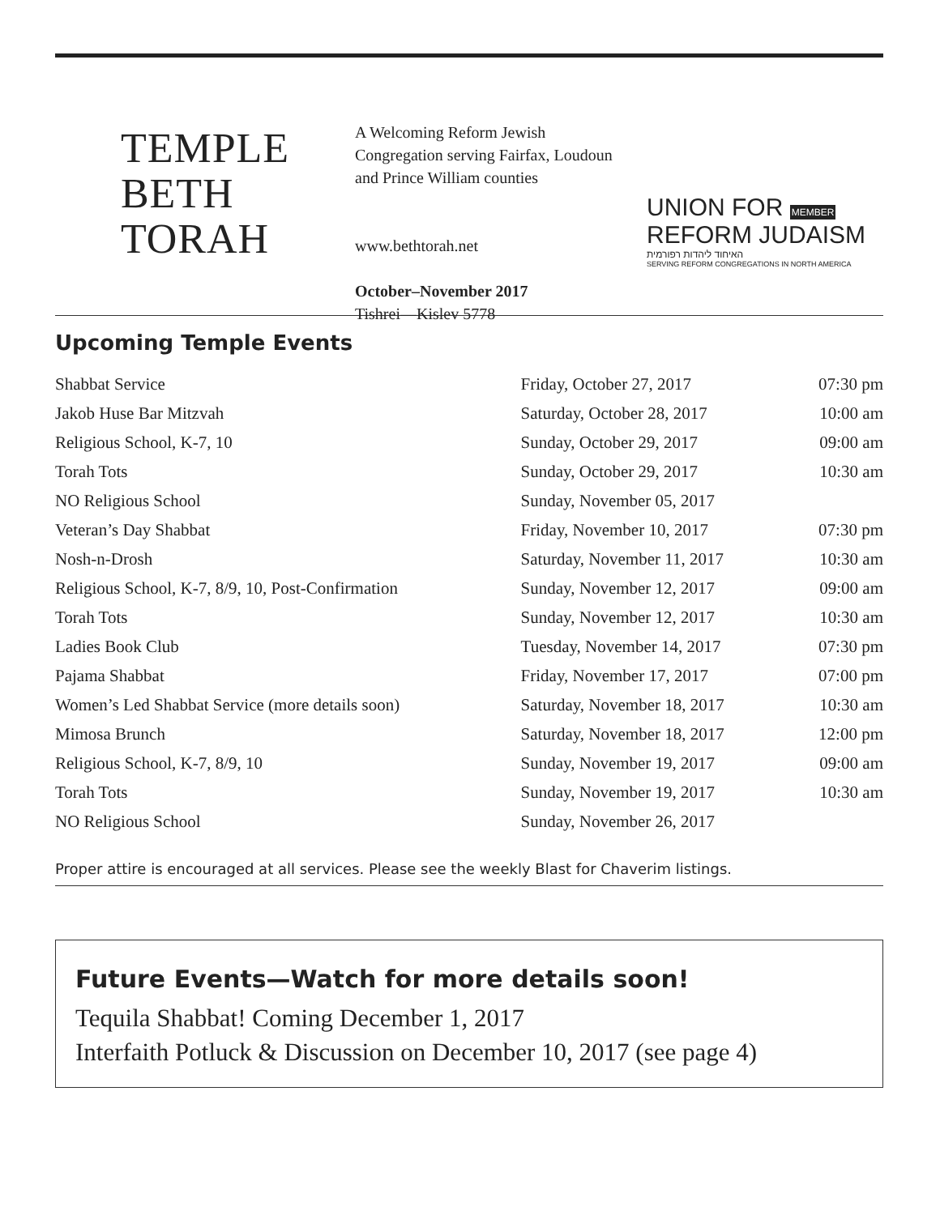TEMPLE
BETH
TORAH
A Welcoming Reform Jewish Congregation serving Fairfax, Loudoun and Prince William counties
www.bethtorah.net
October–November 2017
Tishrei—Kislev 5778
UNION FOR MEMBER
REFORM JUDAISM
האיחוד ליהדות רפורמית
SERVING REFORM CONGREGATIONS IN NORTH AMERICA
Upcoming Temple Events
| Shabbat Service | Friday, October 27, 2017 | 07:30 pm |
| Jakob Huse Bar Mitzvah | Saturday, October 28, 2017 | 10:00 am |
| Religious School, K-7, 10 | Sunday, October 29, 2017 | 09:00 am |
| Torah Tots | Sunday, October 29, 2017 | 10:30 am |
| NO Religious School | Sunday, November 05, 2017 | |
| Veteran’s Day Shabbat | Friday, November 10, 2017 | 07:30 pm |
| Nosh-n-Drosh | Saturday, November 11, 2017 | 10:30 am |
| Religious School, K-7, 8/9, 10, Post-Confirmation | Sunday, November 12, 2017 | 09:00 am |
| Torah Tots | Sunday, November 12, 2017 | 10:30 am |
| Ladies Book Club | Tuesday, November 14, 2017 | 07:30 pm |
| Pajama Shabbat | Friday, November 17, 2017 | 07:00 pm |
| Women’s Led Shabbat Service (more details soon) | Saturday, November 18, 2017 | 10:30 am |
| Mimosa Brunch | Saturday, November 18, 2017 | 12:00 pm |
| Religious School, K-7, 8/9, 10 | Sunday, November 19, 2017 | 09:00 am |
| Torah Tots | Sunday, November 19, 2017 | 10:30 am |
| NO Religious School | Sunday, November 26, 2017 | |
Proper attire is encouraged at all services. Please see the weekly Blast for Chaverim listings.
Future Events—Watch for more details soon!
Tequila Shabbat! Coming December 1, 2017
Interfaith Potluck & Discussion on December 10, 2017 (see page 4)